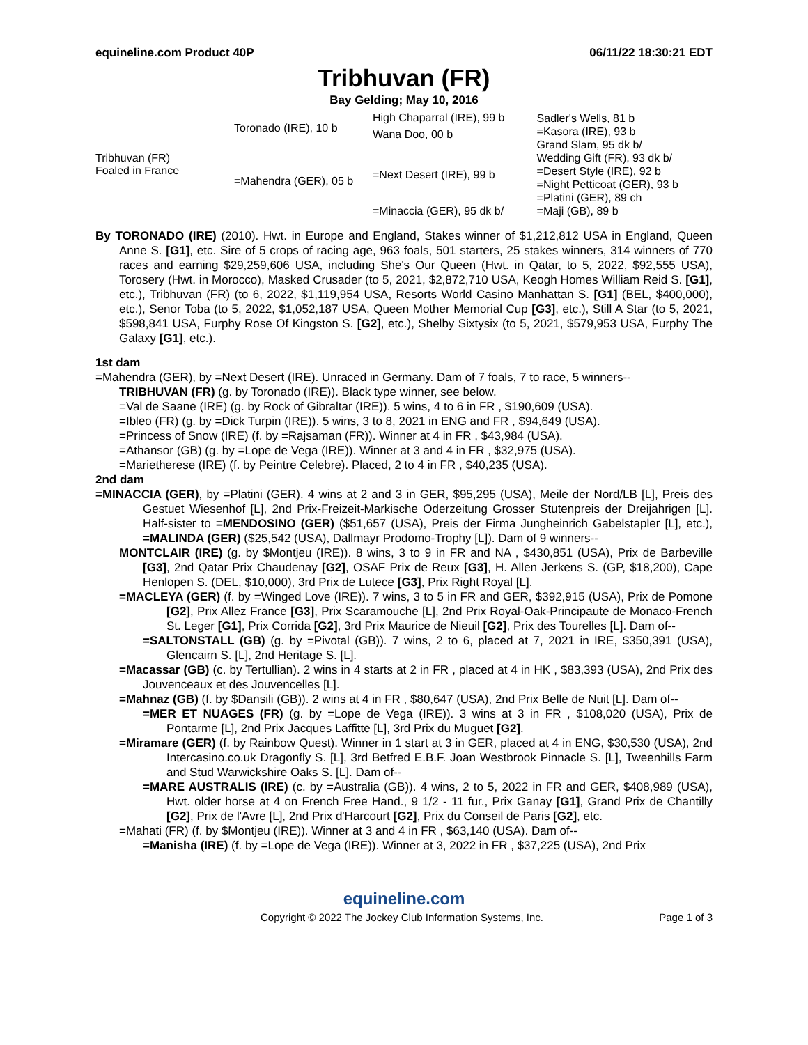equineline.com Product 40P 06/11/22 18:30:21 EDT
Tribhuvan (FR)
Bay Gelding; May 10, 2016
| Tribhuvan (FR) Foaled in France | Toronado (IRE), 10 b | High Chaparral (IRE), 99 b | Sadler's Wells, 81 b =Kasora (IRE), 93 b Grand Slam, 95 dk b/ Wedding Gift (FR), 93 dk b/ =Desert Style (IRE), 92 b =Night Petticoat (GER), 93 b =Platini (GER), 89 ch =Maji (GB), 89 b |
| | | Wana Doo, 00 b | |
| | =Mahendra (GER), 05 b | =Next Desert (IRE), 99 b | |
| | | =Minaccia (GER), 95 dk b/ | |
By TORONADO (IRE) (2010). Hwt. in Europe and England, Stakes winner of $1,212,812 USA in England, Queen Anne S. [G1], etc. Sire of 5 crops of racing age, 963 foals, 501 starters, 25 stakes winners, 314 winners of 770 races and earning $29,259,606 USA, including She's Our Queen (Hwt. in Qatar, to 5, 2022, $92,555 USA), Torosery (Hwt. in Morocco), Masked Crusader (to 5, 2021, $2,872,710 USA, Keogh Homes William Reid S. [G1], etc.), Tribhuvan (FR) (to 6, 2022, $1,119,954 USA, Resorts World Casino Manhattan S. [G1] (BEL, $400,000), etc.), Senor Toba (to 5, 2022, $1,052,187 USA, Queen Mother Memorial Cup [G3], etc.), Still A Star (to 5, 2021, $598,841 USA, Furphy Rose Of Kingston S. [G2], etc.), Shelby Sixtysix (to 5, 2021, $579,953 USA, Furphy The Galaxy [G1], etc.).
1st dam
=Mahendra (GER), by =Next Desert (IRE). Unraced in Germany. Dam of 7 foals, 7 to race, 5 winners--
TRIBHUVAN (FR) (g. by Toronado (IRE)). Black type winner, see below.
=Val de Saane (IRE) (g. by Rock of Gibraltar (IRE)). 5 wins, 4 to 6 in FR , $190,609 (USA).
=Ibleo (FR) (g. by =Dick Turpin (IRE)). 5 wins, 3 to 8, 2021 in ENG and FR , $94,649 (USA).
=Princess of Snow (IRE) (f. by =Rajsaman (FR)). Winner at 4 in FR , $43,984 (USA).
=Athansor (GB) (g. by =Lope de Vega (IRE)). Winner at 3 and 4 in FR , $32,975 (USA).
=Marietherese (IRE) (f. by Peintre Celebre). Placed, 2 to 4 in FR , $40,235 (USA).
2nd dam
=MINACCIA (GER), by =Platini (GER). 4 wins at 2 and 3 in GER, $95,295 (USA), Meile der Nord/LB [L], Preis des Gestuet Wiesenhof [L], 2nd Prix-Freizeit-Markische Oderzeitung Grosser Stutenpreis der Dreijahrigen [L]. Half-sister to =MENDOSINO (GER) ($51,657 (USA), Preis der Firma Jungheinrich Gabelstapler [L], etc.), =MALINDA (GER) ($25,542 (USA), Dallmayr Prodomo-Trophy [L]). Dam of 9 winners--
MONTCLAIR (IRE) (g. by $Montjeu (IRE)). 8 wins, 3 to 9 in FR and NA , $430,851 (USA), Prix de Barbeville [G3], 2nd Qatar Prix Chaudenay [G2], OSAF Prix de Reux [G3], H. Allen Jerkens S. (GP, $18,200), Cape Henlopen S. (DEL, $10,000), 3rd Prix de Lutece [G3], Prix Right Royal [L].
=MACLEYA (GER) (f. by =Winged Love (IRE)). 7 wins, 3 to 5 in FR and GER, $392,915 (USA), Prix de Pomone [G2], Prix Allez France [G3], Prix Scaramouche [L], 2nd Prix Royal-Oak-Principaute de Monaco-French St. Leger [G1], Prix Corrida [G2], 3rd Prix Maurice de Nieuil [G2], Prix des Tourelles [L]. Dam of--
=SALTONSTALL (GB) (g. by =Pivotal (GB)). 7 wins, 2 to 6, placed at 7, 2021 in IRE, $350,391 (USA), Glencairn S. [L], 2nd Heritage S. [L].
=Macassar (GB) (c. by Tertullian). 2 wins in 4 starts at 2 in FR , placed at 4 in HK , $83,393 (USA), 2nd Prix des Jouvenceaux et des Jouvencelles [L].
=Mahnaz (GB) (f. by $Dansili (GB)). 2 wins at 4 in FR , $80,647 (USA), 2nd Prix Belle de Nuit [L]. Dam of--
=MER ET NUAGES (FR) (g. by =Lope de Vega (IRE)). 3 wins at 3 in FR , $108,020 (USA), Prix de Pontarme [L], 2nd Prix Jacques Laffitte [L], 3rd Prix du Muguet [G2].
=Miramare (GER) (f. by Rainbow Quest). Winner in 1 start at 3 in GER, placed at 4 in ENG, $30,530 (USA), 2nd Intercasino.co.uk Dragonfly S. [L], 3rd Betfred E.B.F. Joan Westbrook Pinnacle S. [L], Tweenhills Farm and Stud Warwickshire Oaks S. [L]. Dam of--
=MARE AUSTRALIS (IRE) (c. by =Australia (GB)). 4 wins, 2 to 5, 2022 in FR and GER, $408,989 (USA), Hwt. older horse at 4 on French Free Hand., 9 1/2 - 11 fur., Prix Ganay [G1], Grand Prix de Chantilly [G2], Prix de l'Avre [L], 2nd Prix d'Harcourt [G2], Prix du Conseil de Paris [G2], etc.
=Mahati (FR) (f. by $Montjeu (IRE)). Winner at 3 and 4 in FR , $63,140 (USA). Dam of--
=Manisha (IRE) (f. by =Lope de Vega (IRE)). Winner at 3, 2022 in FR , $37,225 (USA), 2nd Prix
equineline.com
Copyright © 2022 The Jockey Club Information Systems, Inc. Page 1 of 3